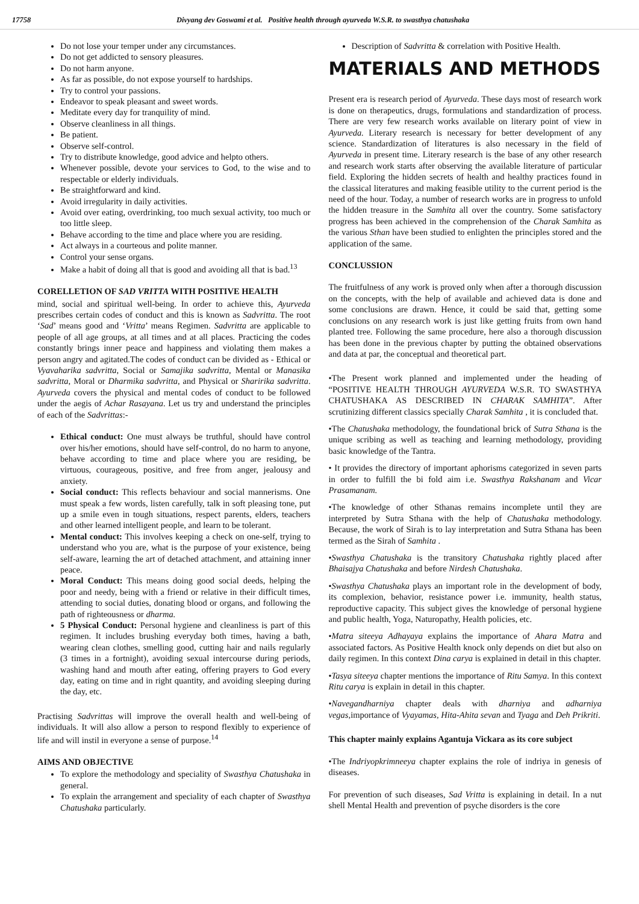17758 Divyang dev Goswami et al. Positive health through ayurveda W.S.R. to swasthya chatushaka
Do not lose your temper under any circumstances.
Do not get addicted to sensory pleasures.
Do not harm anyone.
As far as possible, do not expose yourself to hardships.
Try to control your passions.
Endeavor to speak pleasant and sweet words.
Meditate every day for tranquility of mind.
Observe cleanliness in all things.
Be patient.
Observe self-control.
Try to distribute knowledge, good advice and helpto others.
Whenever possible, devote your services to God, to the wise and to respectable or elderly individuals.
Be straightforward and kind.
Avoid irregularity in daily activities.
Avoid over eating, overdrinking, too much sexual activity, too much or too little sleep.
Behave according to the time and place where you are residing.
Act always in a courteous and polite manner.
Control your sense organs.
Make a habit of doing all that is good and avoiding all that is bad.<sup>13</sup>
CORELLETION OF SAD VRITTA WITH POSITIVE HEALTH
mind, social and spiritual well-being. In order to achieve this, Ayurveda prescribes certain codes of conduct and this is known as Sadvritta. The root ‘Sad’ means good and ‘Vritta’ means Regimen. Sadvritta are applicable to people of all age groups, at all times and at all places. Practicing the codes constantly brings inner peace and happiness and violating them makes a person angry and agitated.The codes of conduct can be divided as - Ethical or Vyavaharika sadvritta, Social or Samajika sadvritta, Mental or Manasika sadvritta, Moral or Dharmika sadvritta, and Physical or Sharirika sadvritta. Ayurveda covers the physical and mental codes of conduct to be followed under the aegis of Achar Rasayana. Let us try and understand the principles of each of the Sadvrittas:-
Ethical conduct: One must always be truthful, should have control over his/her emotions, should have self-control, do no harm to anyone, behave according to time and place where you are residing, be virtuous, courageous, positive, and free from anger, jealousy and anxiety.
Social conduct: This reflects behaviour and social mannerisms. One must speak a few words, listen carefully, talk in soft pleasing tone, put up a smile even in tough situations, respect parents, elders, teachers and other learned intelligent people, and learn to be tolerant.
Mental conduct: This involves keeping a check on one-self, trying to understand who you are, what is the purpose of your existence, being self-aware, learning the art of detached attachment, and attaining inner peace.
Moral Conduct: This means doing good social deeds, helping the poor and needy, being with a friend or relative in their difficult times, attending to social duties, donating blood or organs, and following the path of righteousness or dharma.
5 Physical Conduct: Personal hygiene and cleanliness is part of this regimen. It includes brushing everyday both times, having a bath, wearing clean clothes, smelling good, cutting hair and nails regularly (3 times in a fortnight), avoiding sexual intercourse during periods, washing hand and mouth after eating, offering prayers to God every day, eating on time and in right quantity, and avoiding sleeping during the day, etc.
Practising Sadvrittas will improve the overall health and well-being of individuals. It will also allow a person to respond flexibly to experience of life and will instil in everyone a sense of purpose.<sup>14</sup>
AIMS AND OBJECTIVE
To explore the methodology and speciality of Swasthya Chatushaka in general.
To explain the arrangement and speciality of each chapter of Swasthya Chatushaka particularly.
Description of Sadvritta & correlation with Positive Health.
MATERIALS AND METHODS
Present era is research period of Ayurveda. These days most of research work is done on therapeutics, drugs, formulations and standardization of process. There are very few research works available on literary point of view in Ayurveda. Literary research is necessary for better development of any science. Standardization of literatures is also necessary in the field of Ayurveda in present time. Literary research is the base of any other research and research work starts after observing the available literature of particular field. Exploring the hidden secrets of health and healthy practices found in the classical literatures and making feasible utility to the current period is the need of the hour. Today, a number of research works are in progress to unfold the hidden treasure in the Samhita all over the country. Some satisfactory progress has been achieved in the comprehension of the Charak Samhita as the various Sthan have been studied to enlighten the principles stored and the application of the same.
CONCLUSSION
The fruitfulness of any work is proved only when after a thorough discussion on the concepts, with the help of available and achieved data is done and some conclusions are drawn. Hence, it could be said that, getting some conclusions on any research work is just like getting fruits from own hand planted tree. Following the same procedure, here also a thorough discussion has been done in the previous chapter by putting the obtained observations and data at par, the conceptual and theoretical part.
•The Present work planned and implemented under the heading of “POSITIVE HEALTH THROUGH AYURVEDA W.S.R. TO SWASTHYA CHATUSHAKA AS DESCRIBED IN CHARAK SAMHITA”. After scrutinizing different classics specially Charak Samhita , it is concluded that.
•The Chatushaka methodology, the foundational brick of Sutra Sthana is the unique scribing as well as teaching and learning methodology, providing basic knowledge of the Tantra.
• It provides the directory of important aphorisms categorized in seven parts in order to fulfill the bi fold aim i.e. Swasthya Rakshanam and Vicar Prasamanam.
•The knowledge of other Sthanas remains incomplete until they are interpreted by Sutra Sthana with the help of Chatushaka methodology. Because, the work of Sirah is to lay interpretation and Sutra Sthana has been termed as the Sirah of Samhita .
•Swasthya Chatushaka is the transitory Chatushaka rightly placed after Bhaisajya Chatushaka and before Nirdesh Chatushaka.
•Swasthya Chatushaka plays an important role in the development of body, its complexion, behavior, resistance power i.e. immunity, health status, reproductive capacity. This subject gives the knowledge of personal hygiene and public health, Yoga, Naturopathy, Health policies, etc.
•Matra siteeya Adhayaya explains the importance of Ahara Matra and associated factors. As Positive Health knock only depends on diet but also on daily regimen. In this context Dina carya is explained in detail in this chapter.
•Tasya siteeya chapter mentions the importance of Ritu Samya. In this context Ritu carya is explain in detail in this chapter.
•Navegandharniya chapter deals with dharniya and adharniya vegas, importance of Vyayamas, Hita-Ahita sevan and Tyaga and Deh Prikriti.
This chapter mainly explains Agantuja Vickara as its core subject
•The Indriyopkrimneeya chapter explains the role of indriya in genesis of diseases.
For prevention of such diseases, Sad Vritta is explaining in detail. In a nut shell Mental Health and prevention of psyche disorders is the core